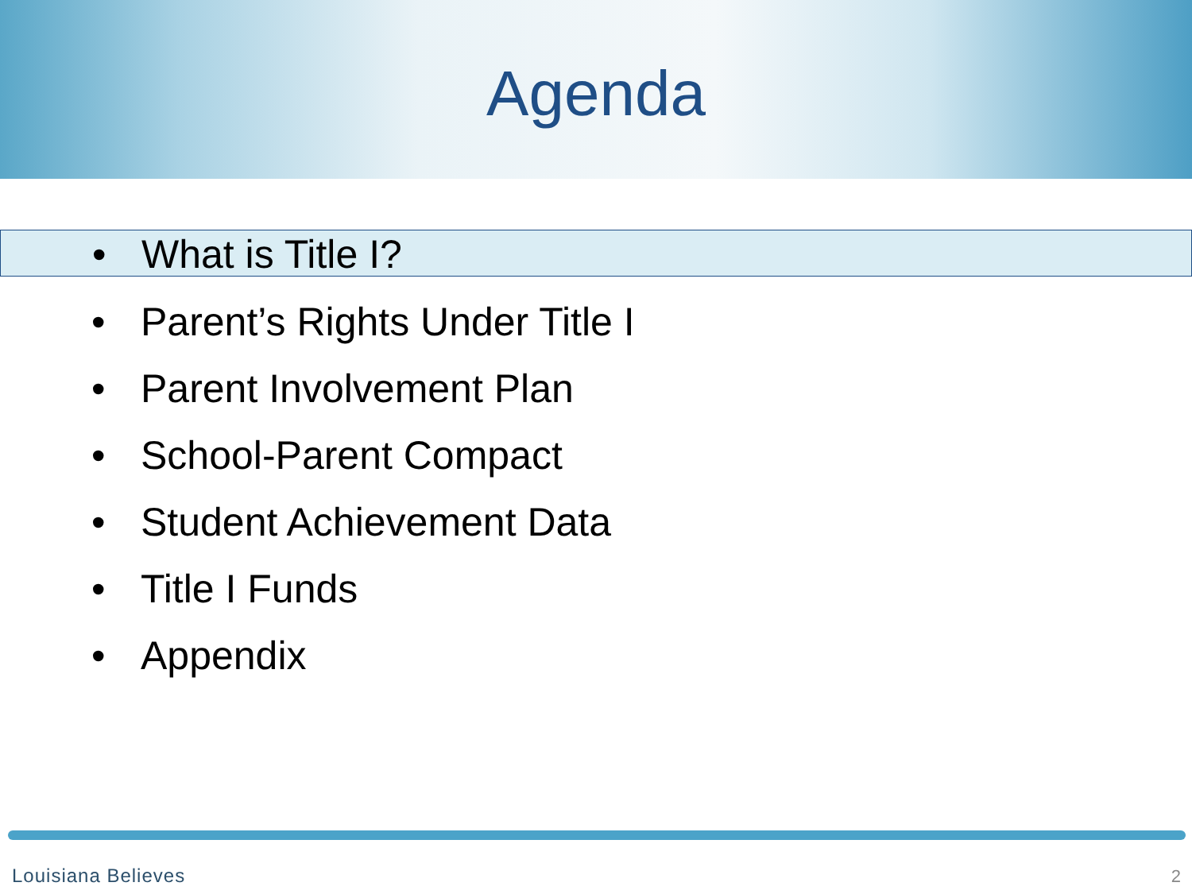Agenda
• What is Title I?
• Parent’s Rights Under Title I
• Parent Involvement Plan
• School-Parent Compact
• Student Achievement Data
• Title I Funds
• Appendix
Louisiana Believes 2